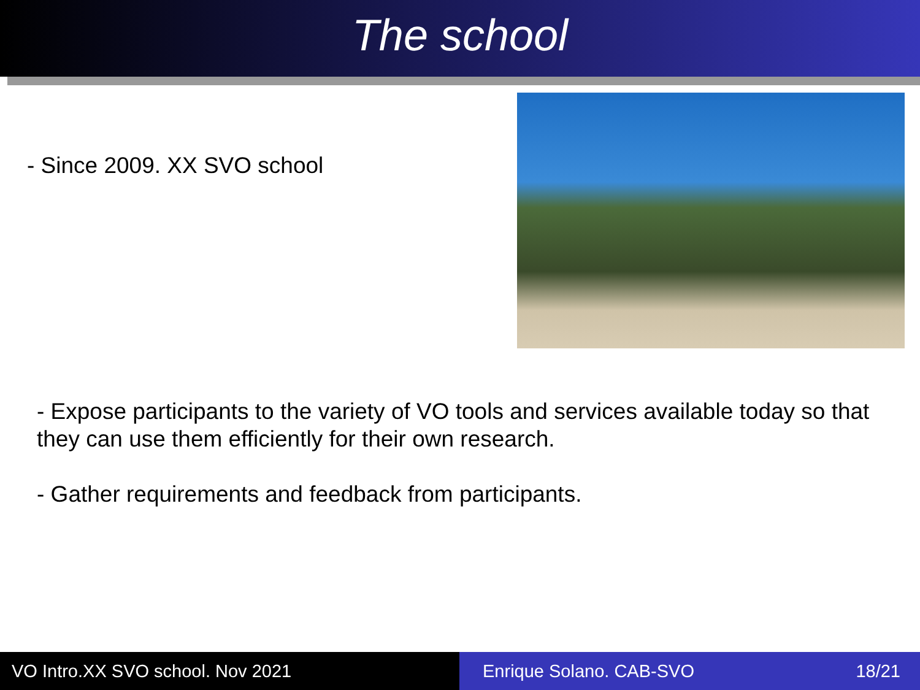The school
- Since 2009. XX SVO school
- Expose participants to the variety of VO tools and services available today so that they can use them efficiently for their own research.
- Gather requirements and feedback from participants.
VO Intro.XX SVO school. Nov 2021 Enrique Solano. CAB-SVO 18/21